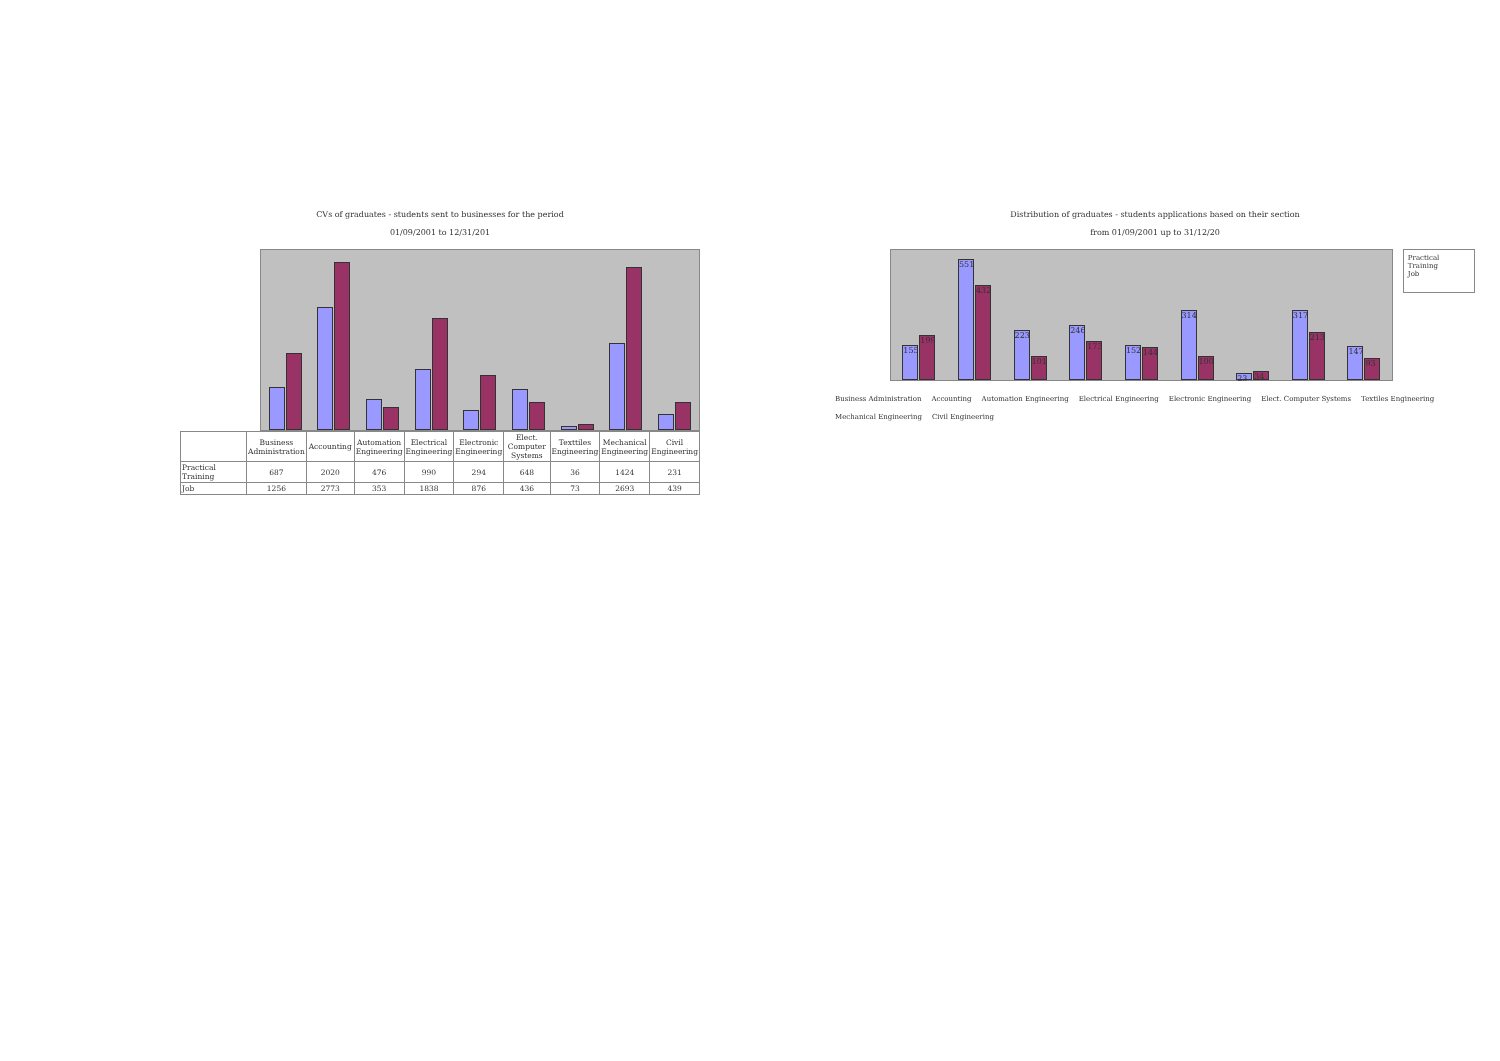CVs of graduates - students sent to businesses for the period
01/09/2001 to 12/31/201
| | Business Administration | Accounting | Automation Engineering | Electrical Engineering | Electronic Engineering | Elect. Computer Systems | Texttiles Engineering | Mechanical Engineering | Civil Engineering |
| --- | --- | --- | --- | --- | --- | --- | --- | --- | --- |
| Practical Training | 687 | 2020 | 476 | 990 | 294 | 648 | 36 | 1424 | 231 |
| Job | 1256 | 2773 | 353 | 1838 | 876 | 436 | 73 | 2693 | 439 |
Distribution of graduates - students applications based on their section
from 01/09/2001 up to 31/12/20
155
199
551
432
223
101
246
173
152
144
314
100
23
34
317
213
147
93
Practical Training
Job
Business Administration Accounting Automation Engineering Electrical Engineering Electronic Engineering Elect. Computer Systems Textiles Engineering Mechanical Engineering Civil Engineering